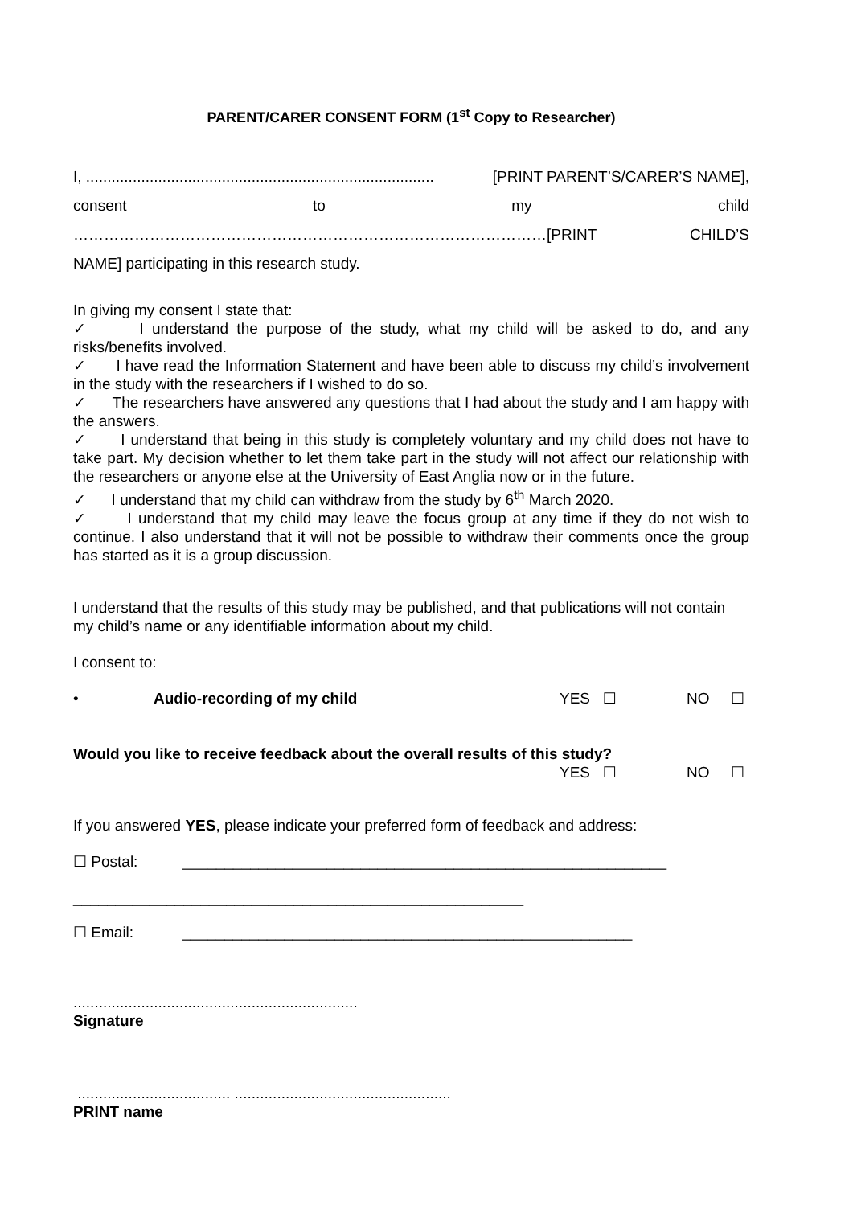PARENT/CARER CONSENT FORM (1<sup>st</sup> Copy to Researcher)
I, .................................................................................. [PRINT PARENT’S/CARER’S NAME],
consent to my child
…………………………………………………………………………………[PRINT CHILD’S
NAME] participating in this research study.
In giving my consent I state that:
✓ I understand the purpose of the study, what my child will be asked to do, and any risks/benefits involved.
✓ I have read the Information Statement and have been able to discuss my child’s involvement in the study with the researchers if I wished to do so.
✓ The researchers have answered any questions that I had about the study and I am happy with the answers.
✓ I understand that being in this study is completely voluntary and my child does not have to take part. My decision whether to let them take part in the study will not affect our relationship with the researchers or anyone else at the University of East Anglia now or in the future.
✓ I understand that my child can withdraw from the study by 6<sup>th</sup> March 2020.
✓ I understand that my child may leave the focus group at any time if they do not wish to continue. I also understand that it will not be possible to withdraw their comments once the group has started as it is a group discussion.
I understand that the results of this study may be published, and that publications will not contain my child’s name or any identifiable information about my child.
I consent to:
• Audio-recording of my child YES ☐ NO ☐
Would you like to receive feedback about the overall results of this study?
YES ☐ NO ☐
If you answered YES, please indicate your preferred form of feedback and address:
☐ Postal: _________________________________________________________
_____________________________________________________
☐ Email: _____________________________________________________
...................................................................
Signature
.................................... ...................................................
PRINT name